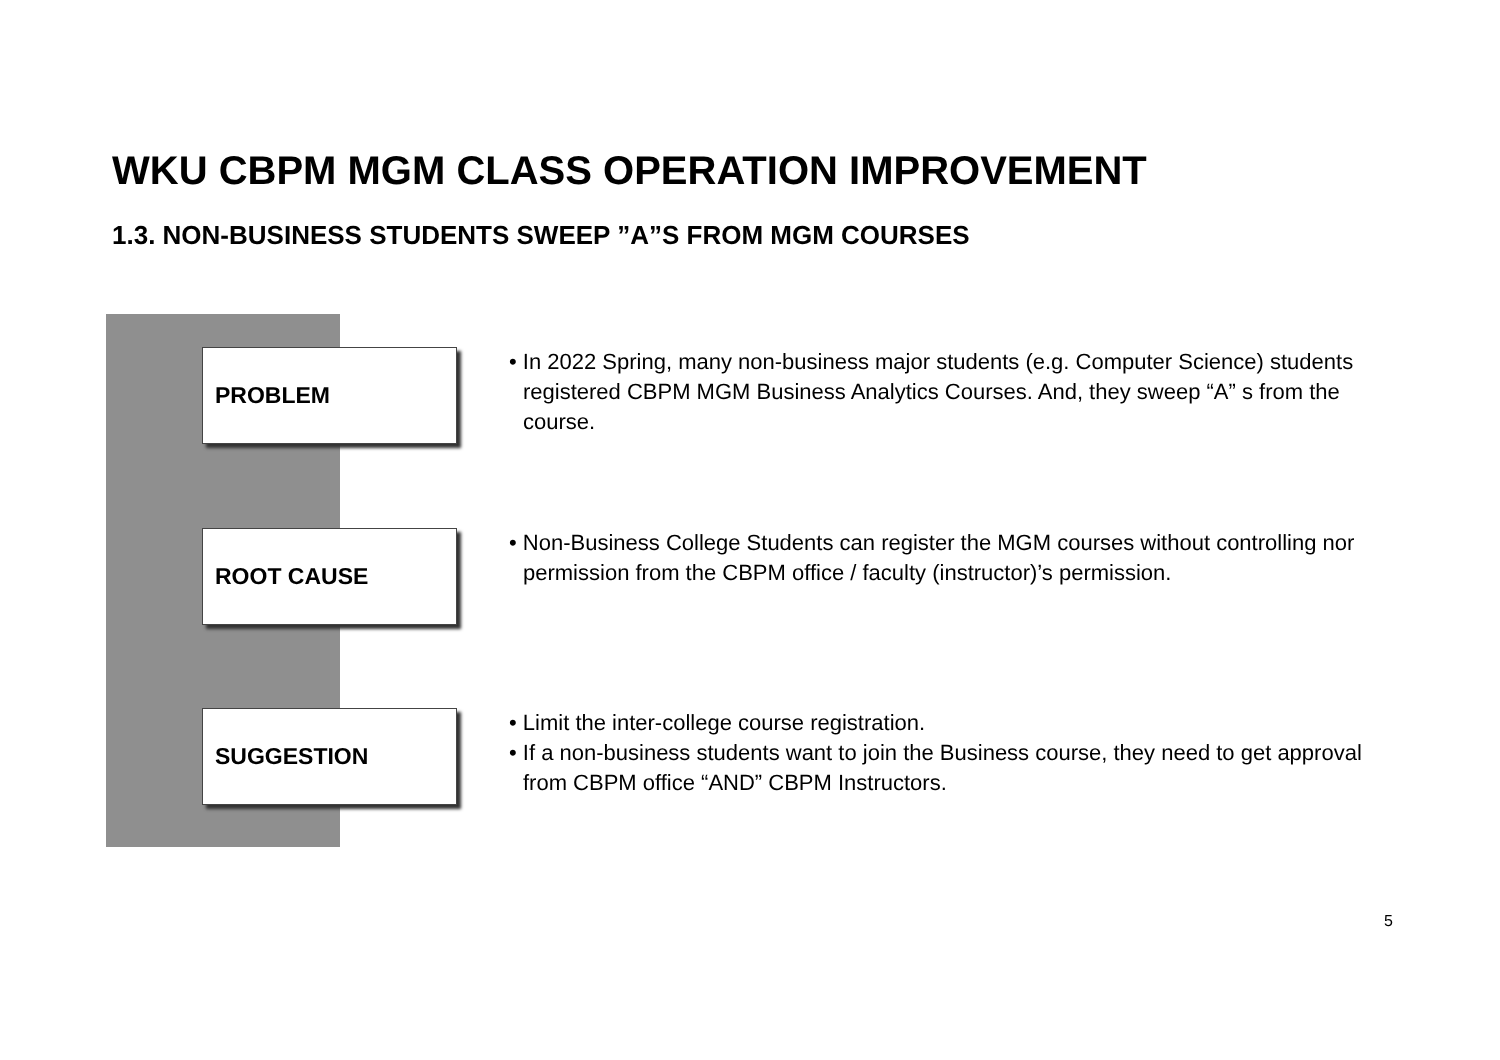WKU CBPM MGM CLASS OPERATION IMPROVEMENT
1.3. NON-BUSINESS STUDENTS SWEEP ”A”S FROM MGM COURSES
PROBLEM
• In 2022 Spring, many non-business major students (e.g. Computer Science) students registered CBPM MGM Business Analytics Courses. And, they sweep “A” s from the course.
ROOT CAUSE
• Non-Business College Students can register the MGM courses without controlling nor permission from the CBPM office / faculty (instructor)’s permission.
SUGGESTION
• Limit the inter-college course registration.
• If a non-business students want to join the Business course, they need to get approval from CBPM office “AND” CBPM Instructors.
5